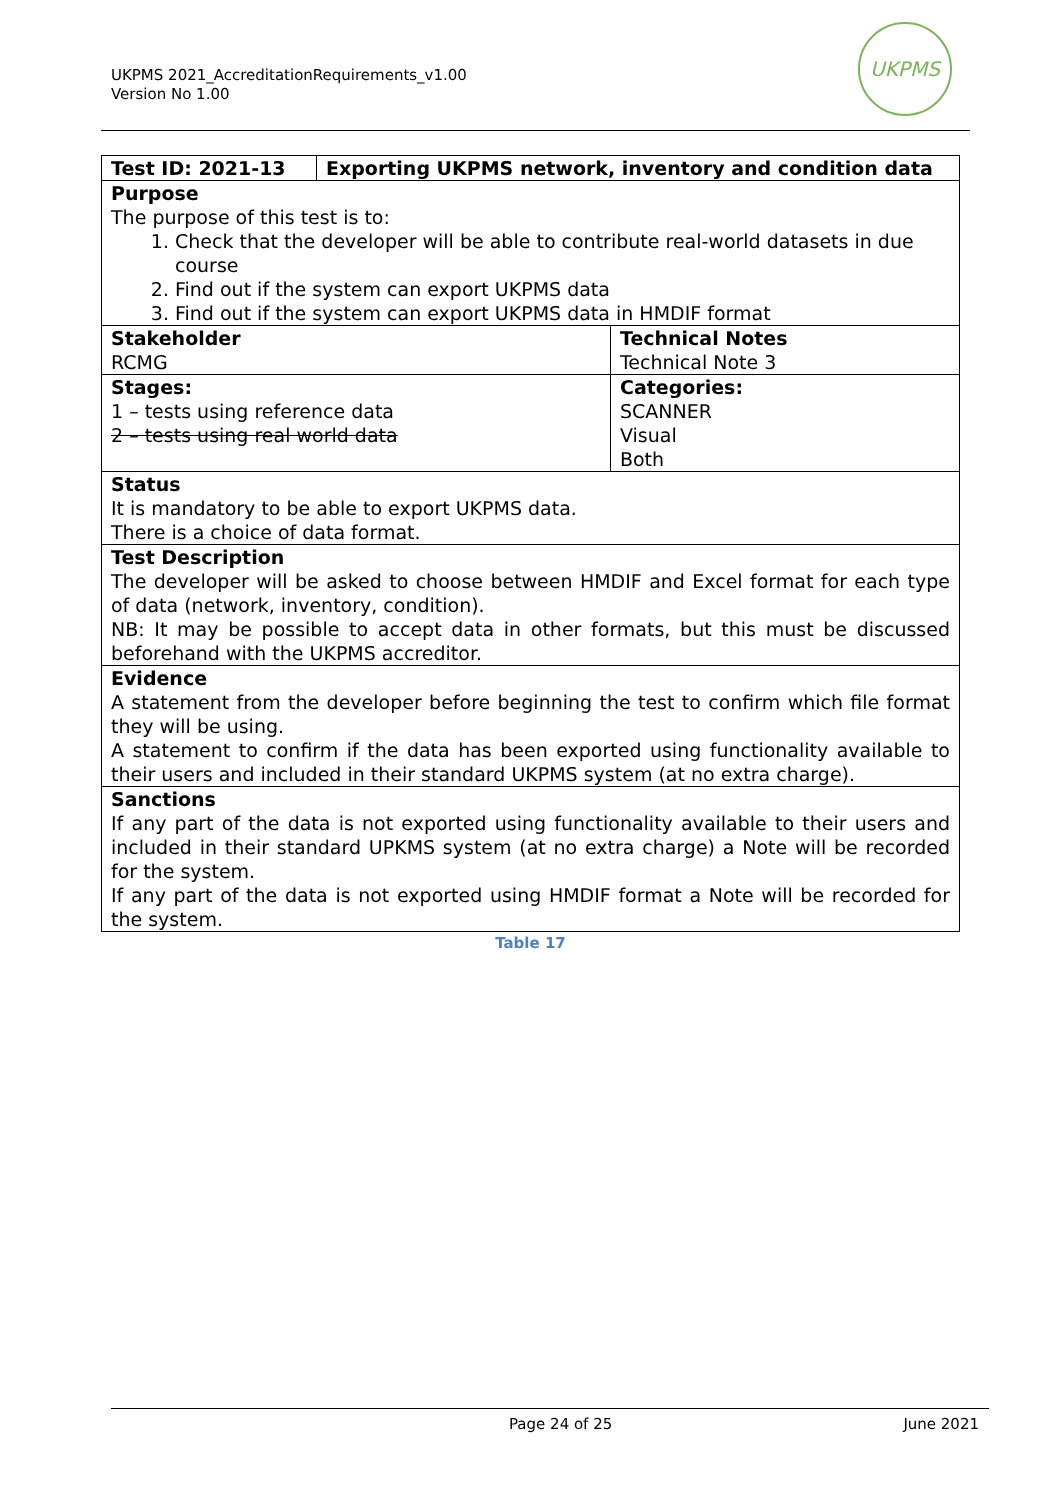UKPMS 2021_AccreditationRequirements_v1.00
Version No 1.00
UKPMS
| Test ID: 2021-13 | Exporting UKPMS network, inventory and condition data | |
| Purpose The purpose of this test is to: 1. Check that the developer will be able to contribute real-world datasets in due course 2. Find out if the system can export UKPMS data 3. Find out if the system can export UKPMS data in HMDIF format | | |
| Stakeholder RCMG | | Technical Notes Technical Note 3 |
| Stages: 1 – tests using reference data 2 – tests using real world data | | Categories: SCANNER Visual Both |
| Status It is mandatory to be able to export UKPMS data. There is a choice of data format. | | |
| Test Description The developer will be asked to choose between HMDIF and Excel format for each type of data (network, inventory, condition). NB: It may be possible to accept data in other formats, but this must be discussed beforehand with the UKPMS accreditor. | | |
| Evidence A statement from the developer before beginning the test to confirm which file format they will be using. A statement to confirm if the data has been exported using functionality available to their users and included in their standard UKPMS system (at no extra charge). | | |
| Sanctions If any part of the data is not exported using functionality available to their users and included in their standard UPKMS system (at no extra charge) a Note will be recorded for the system. If any part of the data is not exported using HMDIF format a Note will be recorded for the system. | | |
Table 17
Page 24 of 25 June 2021